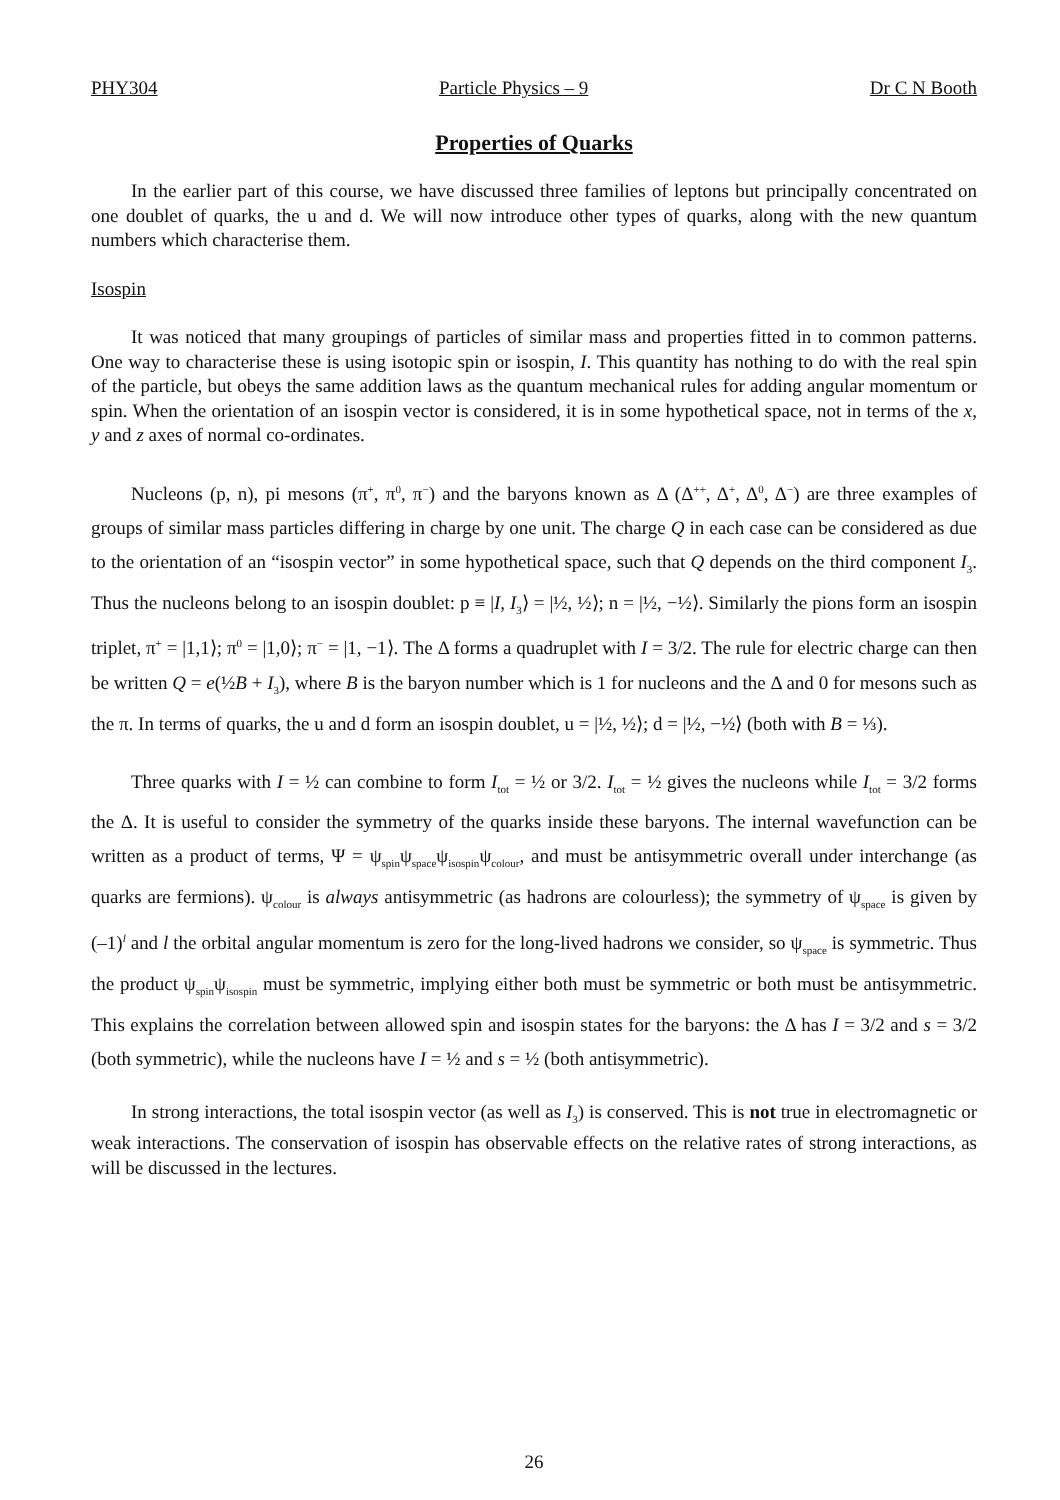PHY304 Particle Physics – 9 Dr C N Booth
Properties of Quarks
In the earlier part of this course, we have discussed three families of leptons but principally concentrated on one doublet of quarks, the u and d. We will now introduce other types of quarks, along with the new quantum numbers which characterise them.
Isospin
It was noticed that many groupings of particles of similar mass and properties fitted in to common patterns. One way to characterise these is using isotopic spin or isospin, I. This quantity has nothing to do with the real spin of the particle, but obeys the same addition laws as the quantum mechanical rules for adding angular momentum or spin. When the orientation of an isospin vector is considered, it is in some hypothetical space, not in terms of the x, y and z axes of normal co-ordinates.
Nucleons (p, n), pi mesons (π<sup>+</sup>, π<sup>0</sup>, π<sup>−</sup>) and the baryons known as Δ (Δ<sup>++</sup>, Δ<sup>+</sup>, Δ<sup>0</sup>, Δ<sup>−</sup>) are three examples of groups of similar mass particles differing in charge by one unit. The charge Q in each case can be considered as due to the orientation of an “isospin vector” in some hypothetical space, such that Q depends on the third component I<sub>3</sub>. Thus the nucleons belong to an isospin doublet: p ≡ |I, I<sub>3</sub>⟩ = |½, ½⟩; n = |½, −½⟩. Similarly the pions form an isospin triplet, π<sup>+</sup> = |1,1⟩; π<sup>0</sup> = |1,0⟩; π<sup>−</sup> = |1, −1⟩. The Δ forms a quadruplet with I = 3/2. The rule for electric charge can then be written Q = e(½B + I<sub>3</sub>), where B is the baryon number which is 1 for nucleons and the Δ and 0 for mesons such as the π. In terms of quarks, the u and d form an isospin doublet, u = |½, ½⟩; d = |½, −½⟩ (both with B = ⅓).
Three quarks with I = ½ can combine to form I<sub>tot</sub> = ½ or 3/2. I<sub>tot</sub> = ½ gives the nucleons while I<sub>tot</sub> = 3/2 forms the Δ. It is useful to consider the symmetry of the quarks inside these baryons. The internal wavefunction can be written as a product of terms, Ψ = ψ<sub>spin</sub>ψ<sub>space</sub>ψ<sub>isospin</sub>ψ<sub>colour</sub>, and must be antisymmetric overall under interchange (as quarks are fermions). ψ<sub>colour</sub> is always antisymmetric (as hadrons are colourless); the symmetry of ψ<sub>space</sub> is given by (–1)<sup>l</sup> and l the orbital angular momentum is zero for the long-lived hadrons we consider, so ψ<sub>space</sub> is symmetric. Thus the product ψ<sub>spin</sub>ψ<sub>isospin</sub> must be symmetric, implying either both must be symmetric or both must be antisymmetric. This explains the correlation between allowed spin and isospin states for the baryons: the Δ has I = 3/2 and s = 3/2 (both symmetric), while the nucleons have I = ½ and s = ½ (both antisymmetric).
In strong interactions, the total isospin vector (as well as I<sub>3</sub>) is conserved. This is not true in electromagnetic or weak interactions. The conservation of isospin has observable effects on the relative rates of strong interactions, as will be discussed in the lectures.
26